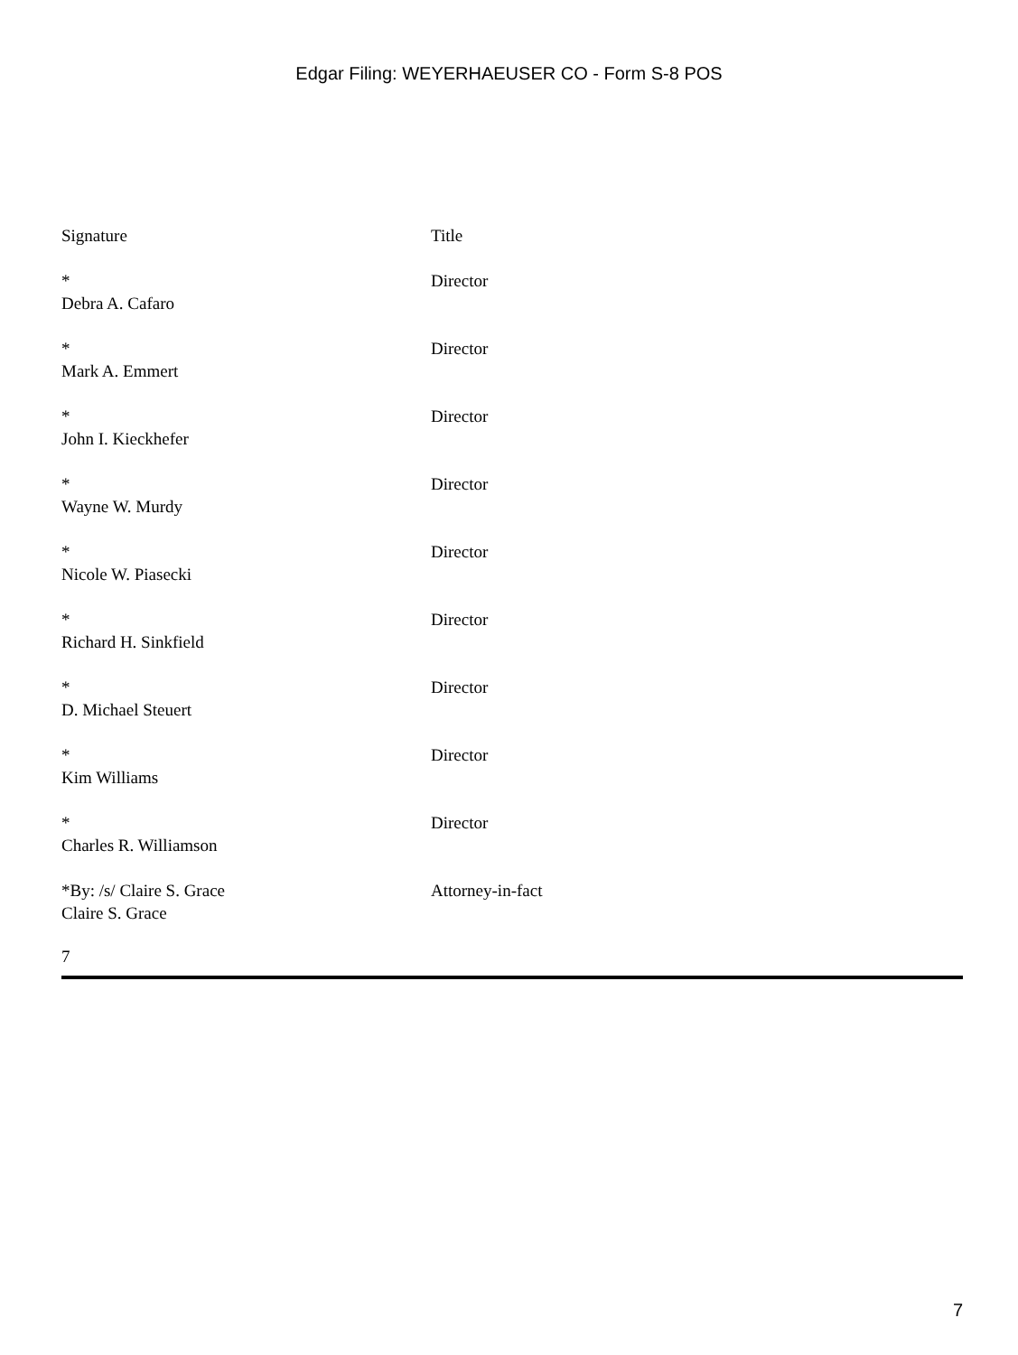Edgar Filing: WEYERHAEUSER CO - Form S-8 POS
| Signature | Title |
| * Debra A. Cafaro | Director |
| * Mark A. Emmert | Director |
| * John I. Kieckhefer | Director |
| * Wayne W. Murdy | Director |
| * Nicole W. Piasecki | Director |
| * Richard H. Sinkfield | Director |
| * D. Michael Steuert | Director |
| * Kim Williams | Director |
| * Charles R. Williamson | Director |
| *By: /s/ Claire S. Grace Claire S. Grace | Attorney-in-fact |
7
7